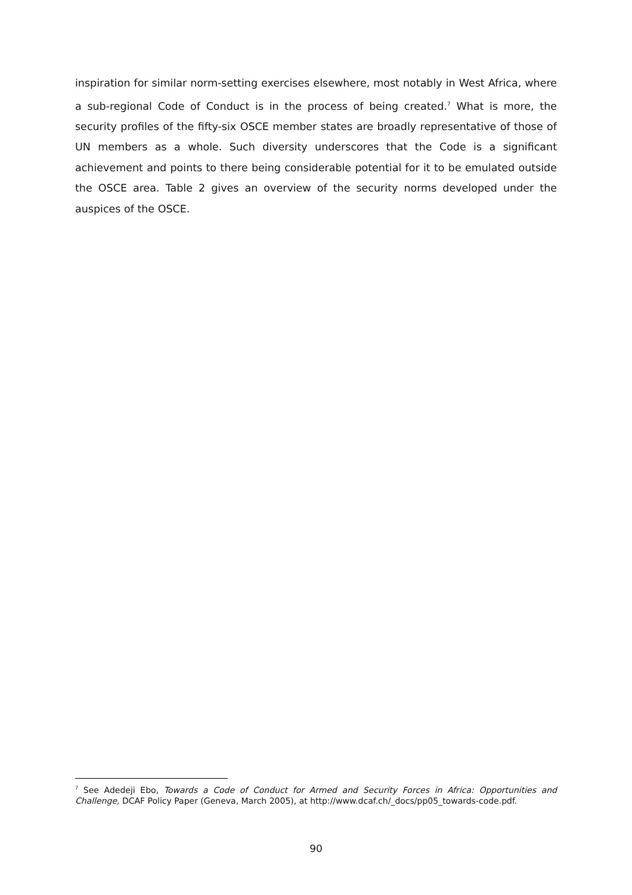inspiration for similar norm-setting exercises elsewhere, most notably in West Africa, where a sub-regional Code of Conduct is in the process of being created.<sup>7</sup> What is more, the security profiles of the fifty-six OSCE member states are broadly representative of those of UN members as a whole. Such diversity underscores that the Code is a significant achievement and points to there being considerable potential for it to be emulated outside the OSCE area. Table 2 gives an overview of the security norms developed under the auspices of the OSCE.
<sup>7</sup> See Adedeji Ebo, Towards a Code of Conduct for Armed and Security Forces in Africa: Opportunities and Challenge, DCAF Policy Paper (Geneva, March 2005), at http://www.dcaf.ch/_docs/pp05_towards-code.pdf.
90